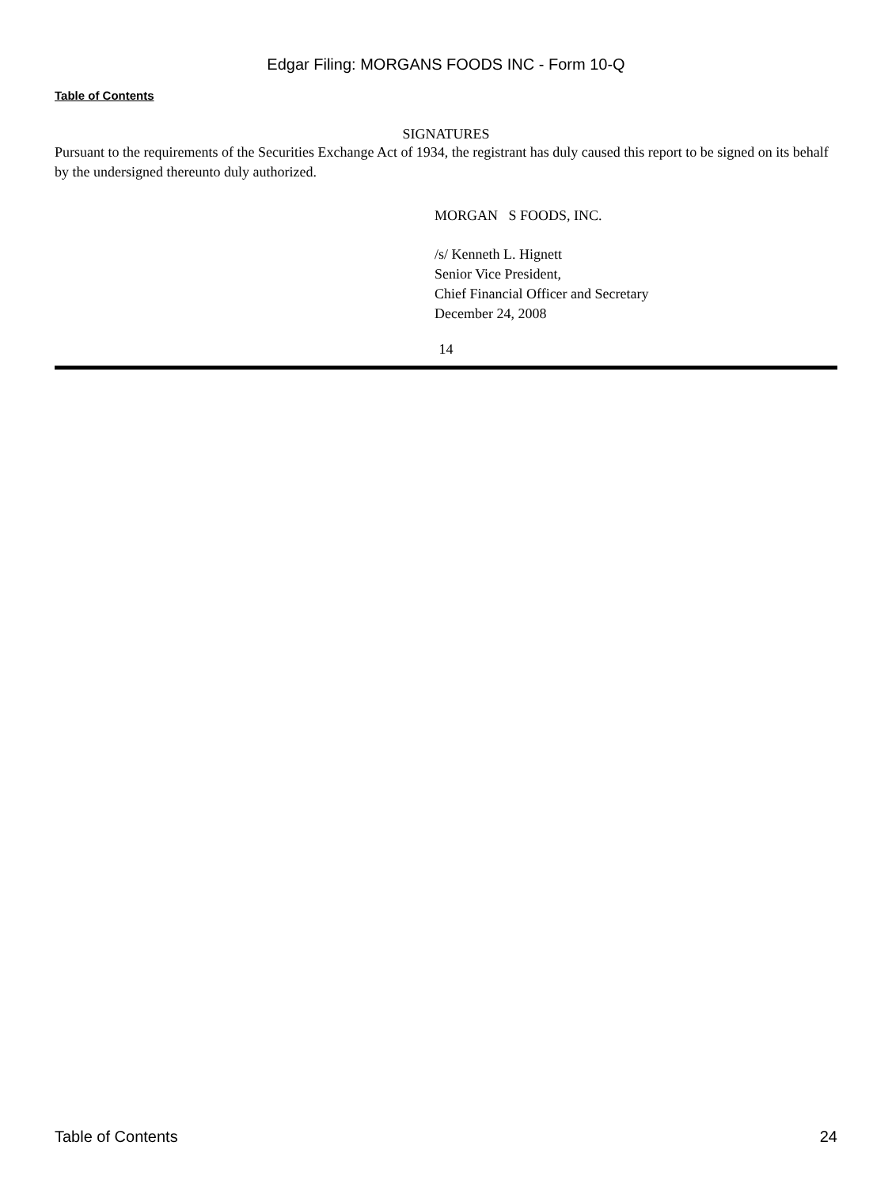Edgar Filing: MORGANS FOODS INC - Form 10-Q
Table of Contents
SIGNATURES
Pursuant to the requirements of the Securities Exchange Act of 1934, the registrant has duly caused this report to be signed on its behalf by the undersigned thereunto duly authorized.
MORGAN S FOODS, INC.
/s/ Kenneth L. Hignett
Senior Vice President,
Chief Financial Officer and Secretary
December 24, 2008
14
Table of Contents 24